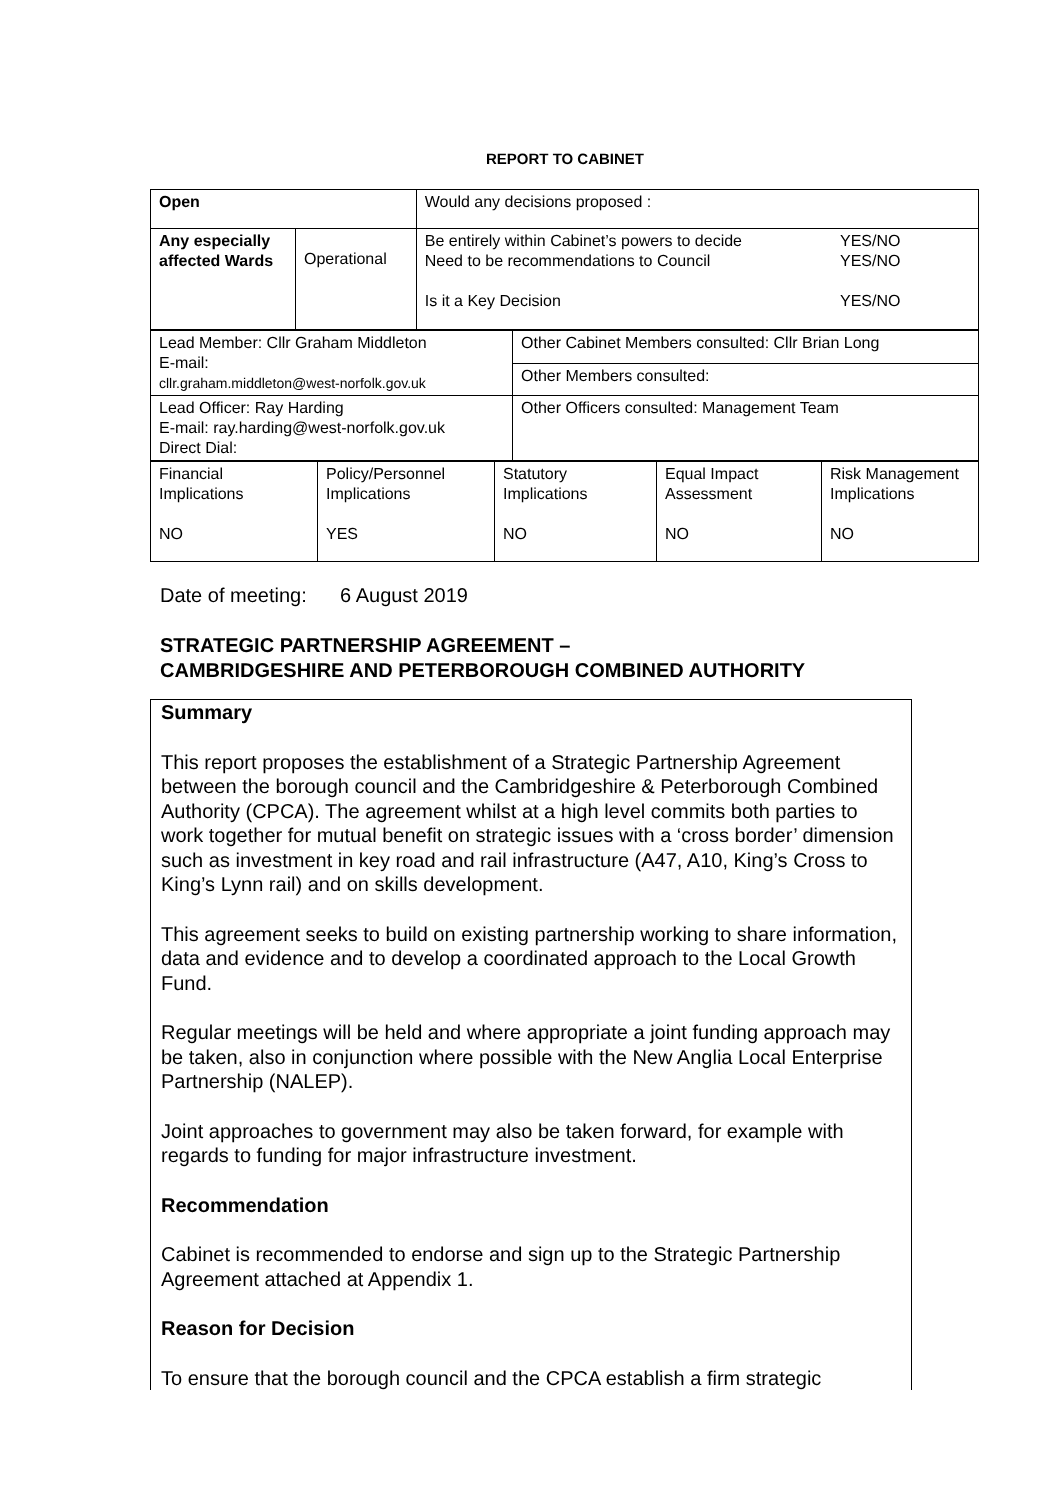REPORT TO CABINET
| Open | | Would any decisions proposed : |
| Any especially affected Wards | Operational | Be entirely within Cabinet’s powers to decide Need to be recommendations to Council Is it a Key Decision YES/NO YES/NO YES/NO |
| Lead Member: Cllr Graham Middleton E-mail: cllr.graham.middleton@west-norfolk.gov.uk | Other Cabinet Members consulted: Cllr Brian Long |
| | Other Members consulted: |
| Lead Officer: Ray Harding E-mail: ray.harding@west-norfolk.gov.uk Direct Dial: | Other Officers consulted: Management Team |
| Financial Implications NO | Policy/Personnel Implications YES | Statutory Implications NO | Equal Impact Assessment NO | Risk Management Implications NO |
Date of meeting: 6 August 2019
STRATEGIC PARTNERSHIP AGREEMENT –
CAMBRIDGESHIRE AND PETERBOROUGH COMBINED AUTHORITY
Summary
This report proposes the establishment of a Strategic Partnership Agreement between the borough council and the Cambridgeshire & Peterborough Combined Authority (CPCA). The agreement whilst at a high level commits both parties to work together for mutual benefit on strategic issues with a ‘cross border’ dimension such as investment in key road and rail infrastructure (A47, A10, King’s Cross to King’s Lynn rail) and on skills development.
This agreement seeks to build on existing partnership working to share information, data and evidence and to develop a coordinated approach to the Local Growth Fund.
Regular meetings will be held and where appropriate a joint funding approach may be taken, also in conjunction where possible with the New Anglia Local Enterprise Partnership (NALEP).
Joint approaches to government may also be taken forward, for example with regards to funding for major infrastructure investment.
Recommendation
Cabinet is recommended to endorse and sign up to the Strategic Partnership Agreement attached at Appendix 1.
Reason for Decision
To ensure that the borough council and the CPCA establish a firm strategic